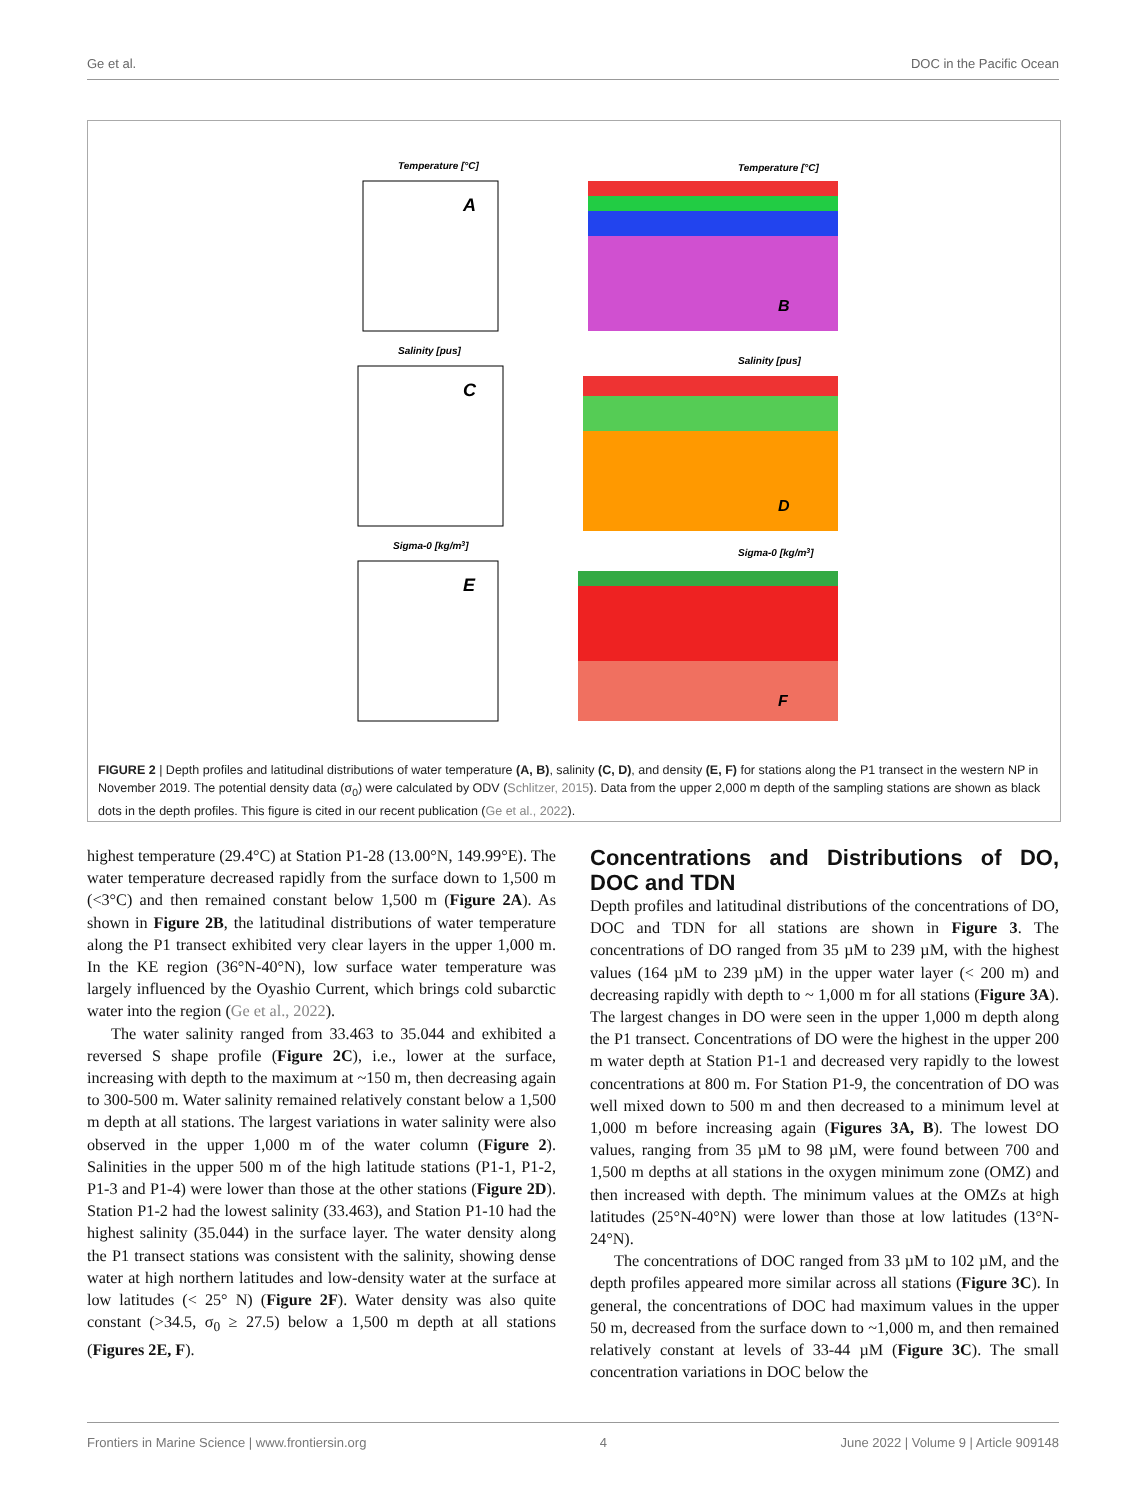Ge et al. DOC in the Pacific Ocean
Temperature [°C]
A
Temperature [°C]
B
Salinity [pus]
C
Salinity [pus]
D
Sigma-0 [kg/m3]
E
Sigma-0 [kg/m3]
F
FIGURE 2 | Depth profiles and latitudinal distributions of water temperature (A, B), salinity (C, D), and density (E, F) for stations along the P1 transect in the western NP in November 2019. The potential density data (σ<sub>0</sub>) were calculated by ODV (Schlitzer, 2015). Data from the upper 2,000 m depth of the sampling stations are shown as black dots in the depth profiles. This figure is cited in our recent publication (Ge et al., 2022).
highest temperature (29.4°C) at Station P1-28 (13.00°N, 149.99°E). The water temperature decreased rapidly from the surface down to 1,500 m (<3°C) and then remained constant below 1,500 m (Figure 2A). As shown in Figure 2B, the latitudinal distributions of water temperature along the P1 transect exhibited very clear layers in the upper 1,000 m. In the KE region (36°N-40°N), low surface water temperature was largely influenced by the Oyashio Current, which brings cold subarctic water into the region (Ge et al., 2022).
The water salinity ranged from 33.463 to 35.044 and exhibited a reversed S shape profile (Figure 2C), i.e., lower at the surface, increasing with depth to the maximum at ~150 m, then decreasing again to 300-500 m. Water salinity remained relatively constant below a 1,500 m depth at all stations. The largest variations in water salinity were also observed in the upper 1,000 m of the water column (Figure 2). Salinities in the upper 500 m of the high latitude stations (P1-1, P1-2, P1-3 and P1-4) were lower than those at the other stations (Figure 2D). Station P1-2 had the lowest salinity (33.463), and Station P1-10 had the highest salinity (35.044) in the surface layer. The water density along the P1 transect stations was consistent with the salinity, showing dense water at high northern latitudes and low-density water at the surface at low latitudes (< 25° N) (Figure 2F). Water density was also quite constant (>34.5, σ<sub>0</sub> ≥ 27.5) below a 1,500 m depth at all stations (Figures 2E, F).
Concentrations and Distributions of DO, DOC and TDN
Depth profiles and latitudinal distributions of the concentrations of DO, DOC and TDN for all stations are shown in Figure 3. The concentrations of DO ranged from 35 µM to 239 µM, with the highest values (164 µM to 239 µM) in the upper water layer (< 200 m) and decreasing rapidly with depth to ~ 1,000 m for all stations (Figure 3A). The largest changes in DO were seen in the upper 1,000 m depth along the P1 transect. Concentrations of DO were the highest in the upper 200 m water depth at Station P1-1 and decreased very rapidly to the lowest concentrations at 800 m. For Station P1-9, the concentration of DO was well mixed down to 500 m and then decreased to a minimum level at 1,000 m before increasing again (Figures 3A, B). The lowest DO values, ranging from 35 µM to 98 µM, were found between 700 and 1,500 m depths at all stations in the oxygen minimum zone (OMZ) and then increased with depth. The minimum values at the OMZs at high latitudes (25°N-40°N) were lower than those at low latitudes (13°N-24°N).
The concentrations of DOC ranged from 33 µM to 102 µM, and the depth profiles appeared more similar across all stations (Figure 3C). In general, the concentrations of DOC had maximum values in the upper 50 m, decreased from the surface down to ~1,000 m, and then remained relatively constant at levels of 33-44 µM (Figure 3C). The small concentration variations in DOC below the
Frontiers in Marine Science | www.frontiersin.org 4 June 2022 | Volume 9 | Article 909148